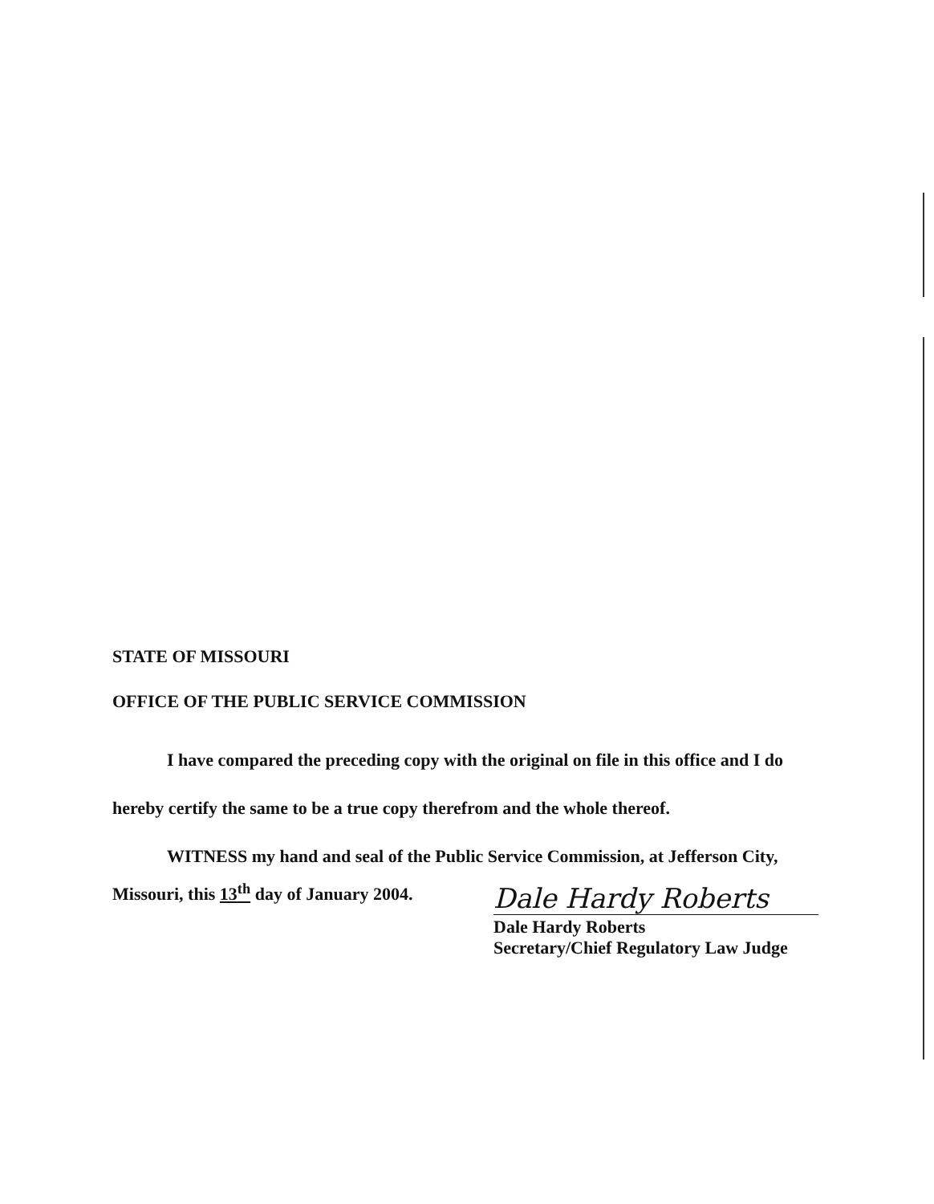STATE OF MISSOURI
OFFICE OF THE PUBLIC SERVICE COMMISSION
I have compared the preceding copy with the original on file in this office and I do hereby certify the same to be a true copy therefrom and the whole thereof.
WITNESS my hand and seal of the Public Service Commission, at Jefferson City,
Missouri, this 13<sup>th</sup> day of January 2004.
Dale Hardy Roberts
Dale Hardy Roberts
Secretary/Chief Regulatory Law Judge